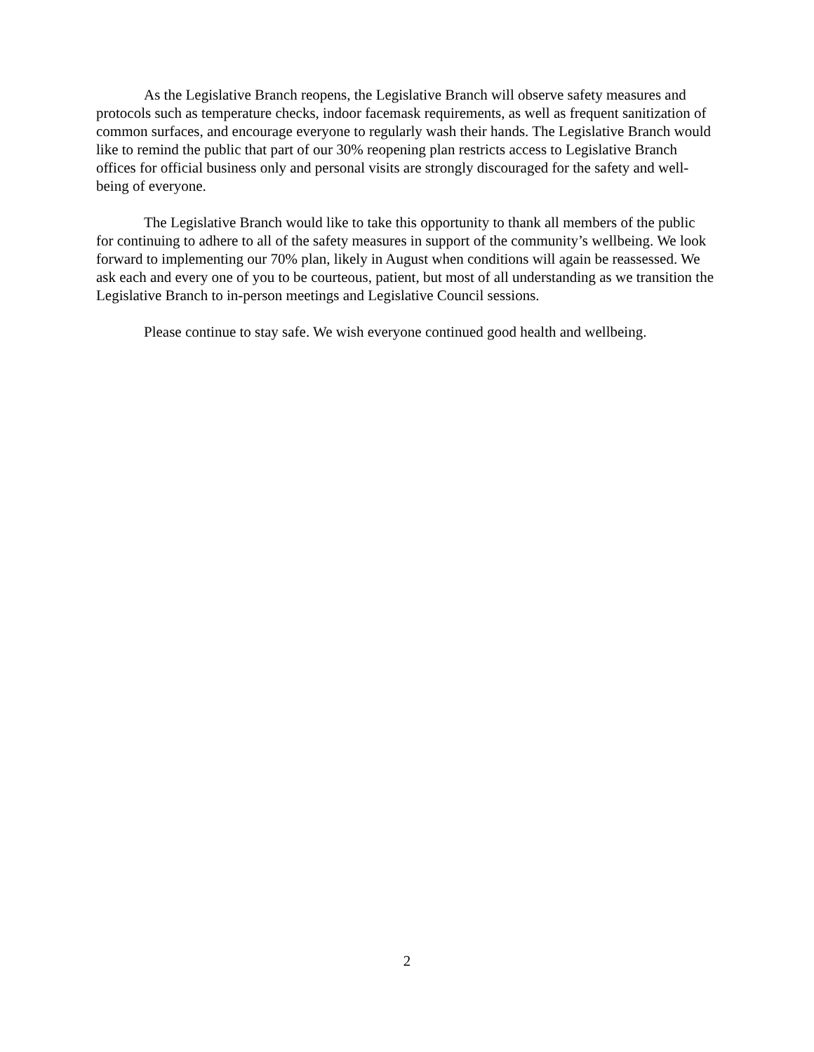As the Legislative Branch reopens, the Legislative Branch will observe safety measures and protocols such as temperature checks, indoor facemask requirements, as well as frequent sanitization of common surfaces, and encourage everyone to regularly wash their hands. The Legislative Branch would like to remind the public that part of our 30% reopening plan restricts access to Legislative Branch offices for official business only and personal visits are strongly discouraged for the safety and well-being of everyone.
The Legislative Branch would like to take this opportunity to thank all members of the public for continuing to adhere to all of the safety measures in support of the community’s wellbeing. We look forward to implementing our 70% plan, likely in August when conditions will again be reassessed. We ask each and every one of you to be courteous, patient, but most of all understanding as we transition the Legislative Branch to in-person meetings and Legislative Council sessions.
Please continue to stay safe. We wish everyone continued good health and wellbeing.
2